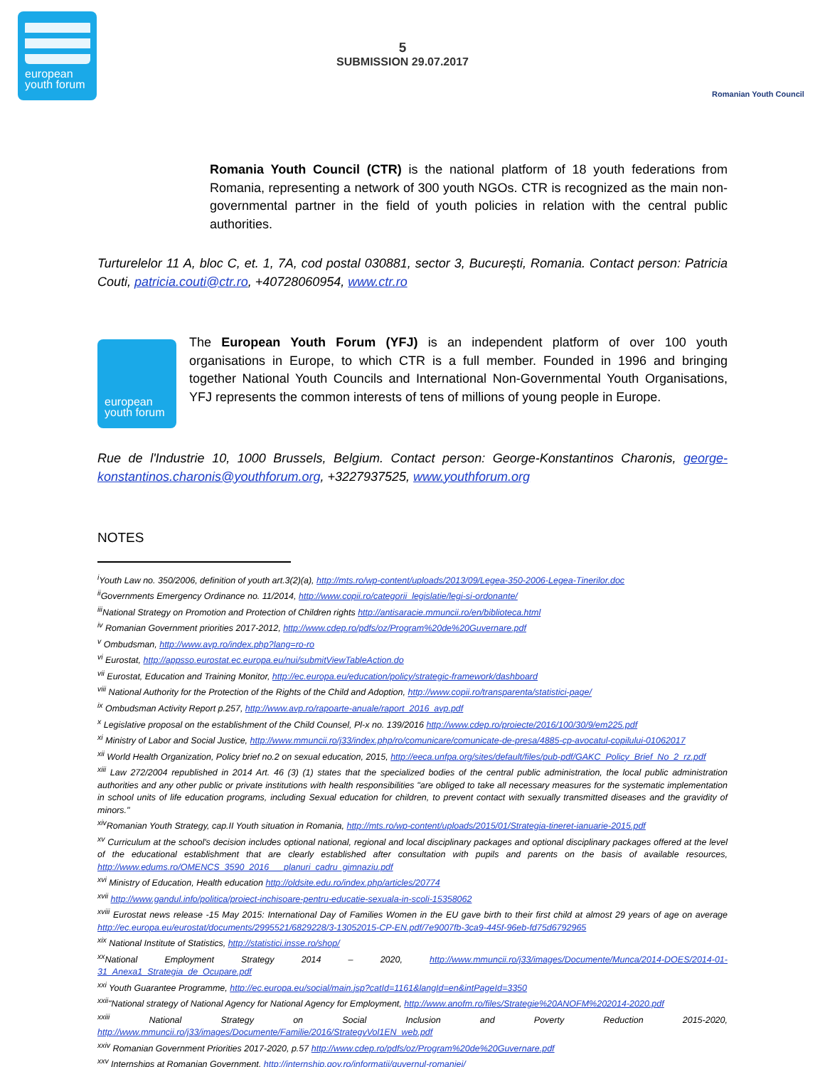european
youth forum
5
SUBMISSION 29.07.2017
Romanian Youth Council
Romania Youth Council (CTR) is the national platform of 18 youth federations from Romania, representing a network of 300 youth NGOs. CTR is recognized as the main non-governmental partner in the field of youth policies in relation with the central public authorities.
Turturelelor 11 A, bloc C, et. 1, 7A, cod postal 030881, sector 3, București, Romania. Contact person: Patricia Couti, patricia.couti@ctr.ro, +40728060954, www.ctr.ro
european
youth forum
The European Youth Forum (YFJ) is an independent platform of over 100 youth organisations in Europe, to which CTR is a full member. Founded in 1996 and bringing together National Youth Councils and International Non-Governmental Youth Organisations, YFJ represents the common interests of tens of millions of young people in Europe.
Rue de l'Industrie 10, 1000 Brussels, Belgium. Contact person: George-Konstantinos Charonis, george-konstantinos.charonis@youthforum.org, +3227937525, www.youthforum.org
NOTES
<sup>i</sup> Youth Law no. 350/2006, definition of youth art.3(2)(a), http://mts.ro/wp-content/uploads/2013/09/Legea-350-2006-Legea-Tinerilor.doc
<sup>ii</sup>Governments Emergency Ordinance no. 11/2014, http://www.copii.ro/categorii_legislatie/legi-si-ordonante/
<sup>iii</sup>National Strategy on Promotion and Protection of Children rights http://antisaracie.mmuncii.ro/en/biblioteca.html
<sup>iv</sup> Romanian Government priorities 2017-2012, http://www.cdep.ro/pdfs/oz/Program%20de%20Guvernare.pdf
<sup>v</sup> Ombudsman, http://www.avp.ro/index.php?lang=ro-ro
<sup>vi</sup> Eurostat, http://appsso.eurostat.ec.europa.eu/nui/submitViewTableAction.do
<sup>vii</sup> Eurostat, Education and Training Monitor, http://ec.europa.eu/education/policy/strategic-framework/dashboard
<sup>viii</sup> National Authority for the Protection of the Rights of the Child and Adoption, http://www.copii.ro/transparenta/statistici-page/
<sup>ix</sup> Ombudsman Activity Report p.257, http://www.avp.ro/rapoarte-anuale/raport_2016_avp.pdf
<sup>x</sup> Legislative proposal on the establishment of the Child Counsel, Pl-x no. 139/2016 http://www.cdep.ro/proiecte/2016/100/30/9/em225.pdf
<sup>xi</sup> Ministry of Labor and Social Justice, http://www.mmuncii.ro/j33/index.php/ro/comunicare/comunicate-de-presa/4885-cp-avocatul-copilului-01062017
<sup>xii</sup> World Health Organization, Policy brief no.2 on sexual education, 2015, http://eeca.unfpa.org/sites/default/files/pub-pdf/GAKC_Policy_Brief_No_2_rz.pdf
<sup>xiii</sup> Law 272/2004 republished in 2014 Art. 46 (3) (1) states that the specialized bodies of the central public administration, the local public administration authorities and any other public or private institutions with health responsibilities "are obliged to take all necessary measures for the systematic implementation in school units of life education programs, including Sexual education for children, to prevent contact with sexually transmitted diseases and the gravidity of minors."
<sup>xiv</sup>Romanian Youth Strategy, cap.II Youth situation in Romania, http://mts.ro/wp-content/uploads/2015/01/Strategia-tineret-ianuarie-2015.pdf
<sup>xv</sup> Curriculum at the school's decision includes optional national, regional and local disciplinary packages and optional disciplinary packages offered at the level of the educational establishment that are clearly established after consultation with pupils and parents on the basis of available resources, http://www.edums.ro/OMENCS_3590_2016___planuri_cadru_gimnaziu.pdf
<sup>xvi</sup> Ministry of Education, Health education http://oldsite.edu.ro/index.php/articles/20774
<sup>xvii</sup> http://www.gandul.info/politica/proiect-inchisoare-pentru-educatie-sexuala-in-scoli-15358062
<sup>xviii</sup> Eurostat news release -15 May 2015: International Day of Families Women in the EU gave birth to their first child at almost 29 years of age on average http://ec.europa.eu/eurostat/documents/2995521/6829228/3-13052015-CP-EN.pdf/7e9007fb-3ca9-445f-96eb-fd75d6792965
<sup>xix</sup> National Institute of Statistics, http://statistici.insse.ro/shop/
<sup>xx</sup>National Employment Strategy 2014 – 2020, http://www.mmuncii.ro/j33/images/Documente/Munca/2014-DOES/2014-01-31_Anexa1_Strategia_de_Ocupare.pdf
<sup>xxi</sup> Youth Guarantee Programme, http://ec.europa.eu/social/main.jsp?catId=1161&langId=en&intPageId=3350
<sup>xxii</sup>"National strategy of National Agency for National Agency for Employment, http://www.anofm.ro/files/Strategie%20ANOFM%202014-2020.pdf
<sup>xxiii</sup> National Strategy on Social Inclusion and Poverty Reduction 2015-2020, http://www.mmuncii.ro/j33/images/Documente/Familie/2016/StrategyVol1EN_web.pdf
<sup>xxiv</sup> Romanian Government Priorities 2017-2020, p.57 http://www.cdep.ro/pdfs/oz/Program%20de%20Guvernare.pdf
<sup>xxv</sup> Internships at Romanian Government, http://internship.gov.ro/informatii/guvernul-romaniei/